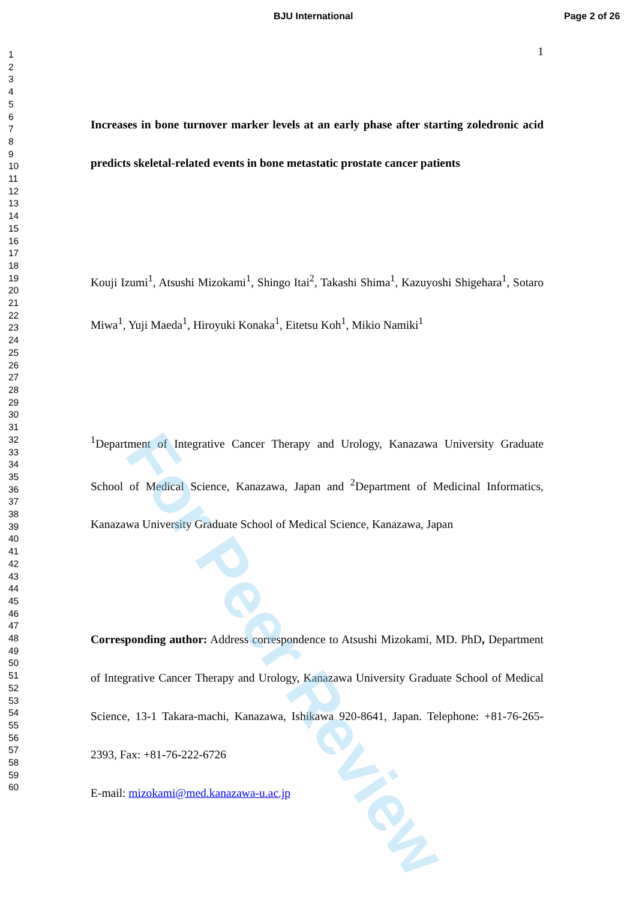BJU International Page 2 of 26
1
2
3
4
5
6
7
8
9
10
11
12
13
14
15
16
17
18
19
20
21
22
23
24
25
26
27
28
29
30
31
32
33
34
35
36
37
38
39
40
41
42
43
44
45
46
47
48
49
50
51
52
53
54
55
56
57
58
59
60
1
Increases in bone turnover marker levels at an early phase after starting zoledronic acid predicts skeletal-related events in bone metastatic prostate cancer patients
Kouji Izumi<sup>1</sup>, Atsushi Mizokami<sup>1</sup>, Shingo Itai<sup>2</sup>, Takashi Shima<sup>1</sup>, Kazuyoshi Shigehara<sup>1</sup>, Sotaro Miwa<sup>1</sup>, Yuji Maeda<sup>1</sup>, Hiroyuki Konaka<sup>1</sup>, Eitetsu Koh<sup>1</sup>, Mikio Namiki<sup>1</sup>
<sup>1</sup> Department of Integrative Cancer Therapy and Urology, Kanazawa University Graduate School of Medical Science, Kanazawa, Japan and <sup>2</sup>Department of Medicinal Informatics, Kanazawa University Graduate School of Medical Science, Kanazawa, Japan
Corresponding author: Address correspondence to Atsushi Mizokami, MD. PhD, Department of Integrative Cancer Therapy and Urology, Kanazawa University Graduate School of Medical Science, 13-1 Takara-machi, Kanazawa, Ishikawa 920-8641, Japan. Telephone: +81-76-265-2393, Fax: +81-76-222-6726
E-mail: mizokami@med.kanazawa-u.ac.jp
For Peer Review